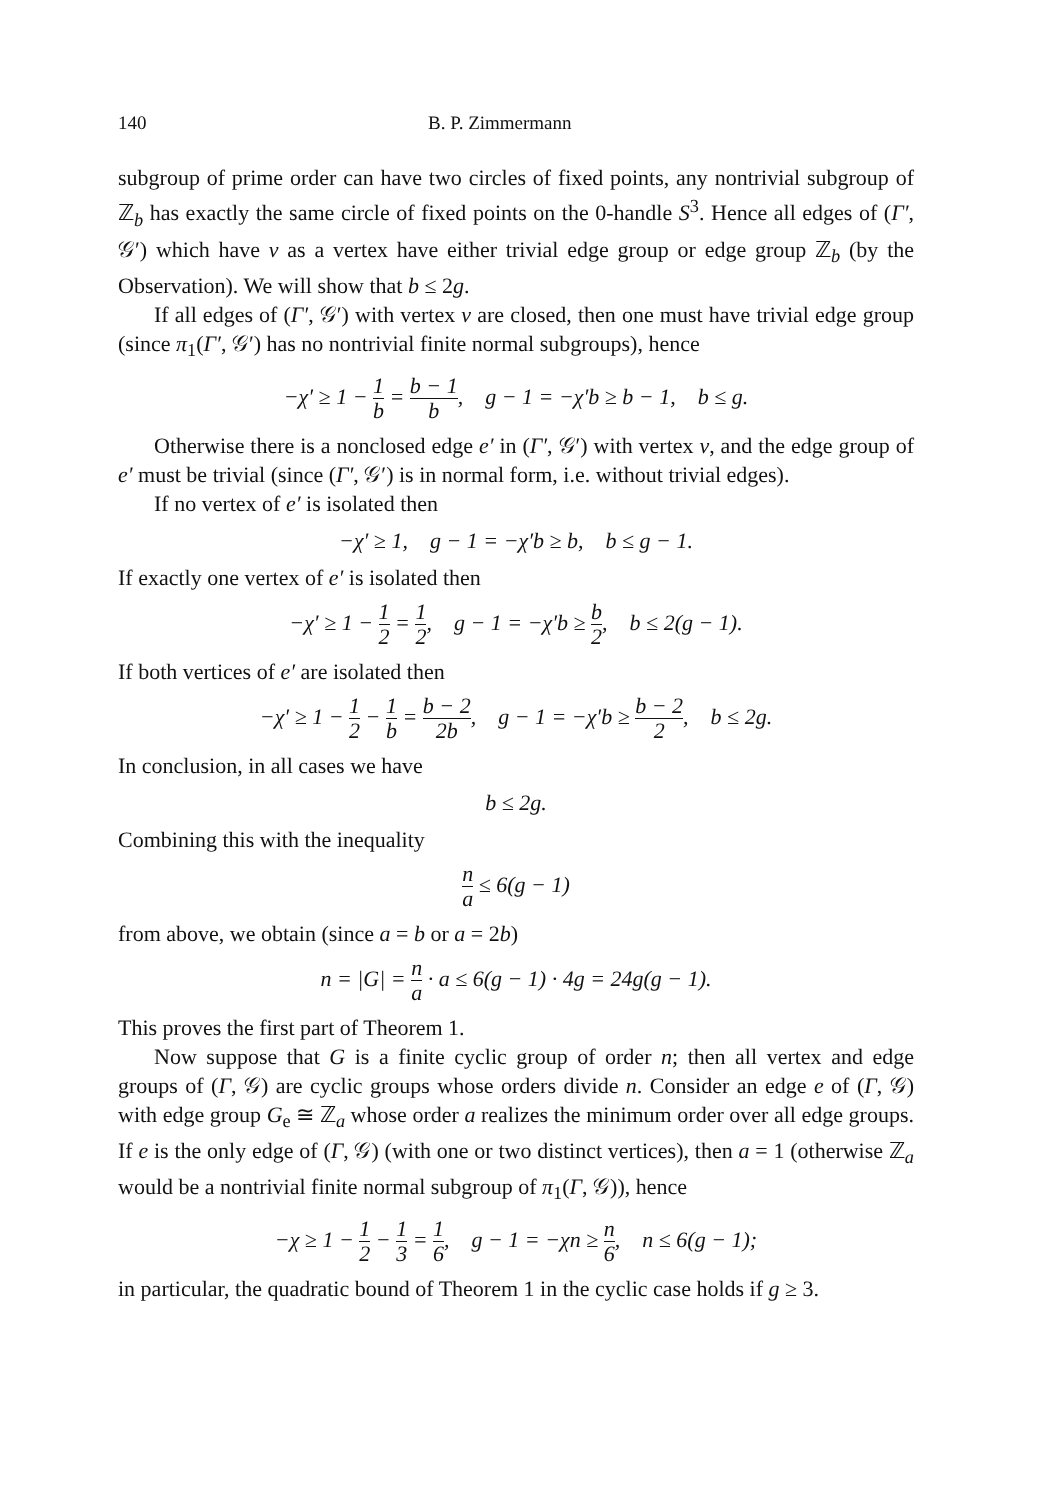140 B. P. Zimmermann
subgroup of prime order can have two circles of fixed points, any nontrivial subgroup of ℤ<sub>b</sub> has exactly the same circle of fixed points on the 0-handle S<sup>3</sup>. Hence all edges of (Γ′, 𝒢′) which have v as a vertex have either trivial edge group or edge group ℤ<sub>b</sub> (by the Observation). We will show that b ≤ 2g.
If all edges of (Γ′, 𝒢′) with vertex v are closed, then one must have trivial edge group (since π<sub>1</sub>(Γ′, 𝒢′) has no nontrivial finite normal subgroups), hence
−χ′ ≥ 1 − 1 b = b − 1 b, g − 1 = −χ′b ≥ b − 1, b ≤ g.
Otherwise there is a nonclosed edge e′ in (Γ′, 𝒢′) with vertex v, and the edge group of e′ must be trivial (since (Γ′, 𝒢′) is in normal form, i.e. without trivial edges).
If no vertex of e′ is isolated then
−χ′ ≥ 1, g − 1 = −χ′b ≥ b, b ≤ g − 1.
If exactly one vertex of e′ is isolated then
−χ′ ≥ 1 − 1 2 = 1 2, g − 1 = −χ′b ≥ b 2, b ≤ 2(g − 1).
If both vertices of e′ are isolated then
−χ′ ≥ 1 − 1 2 − 1 b = b − 2 2b, g − 1 = −χ′b ≥ b − 2 2, b ≤ 2g.
In conclusion, in all cases we have
b ≤ 2g.
Combining this with the inequality
n a ≤ 6(g − 1)
from above, we obtain (since a = b or a = 2b)
n = |G| = n a · a ≤ 6(g − 1) · 4g = 24g(g − 1).
This proves the first part of Theorem 1.
Now suppose that G is a finite cyclic group of order n; then all vertex and edge groups of (Γ, 𝒢) are cyclic groups whose orders divide n. Consider an edge e of (Γ, 𝒢) with edge group G<sub>e</sub> ≅ ℤ<sub>a</sub> whose order a realizes the minimum order over all edge groups. If e is the only edge of (Γ, 𝒢) (with one or two distinct vertices), then a = 1 (otherwise ℤ<sub>a</sub> would be a nontrivial finite normal subgroup of π<sub>1</sub>(Γ, 𝒢)), hence
−χ ≥ 1 − 1 2 − 1 3 = 1 6, g − 1 = −χn ≥ n 6, n ≤ 6(g − 1);
in particular, the quadratic bound of Theorem 1 in the cyclic case holds if g ≥ 3.